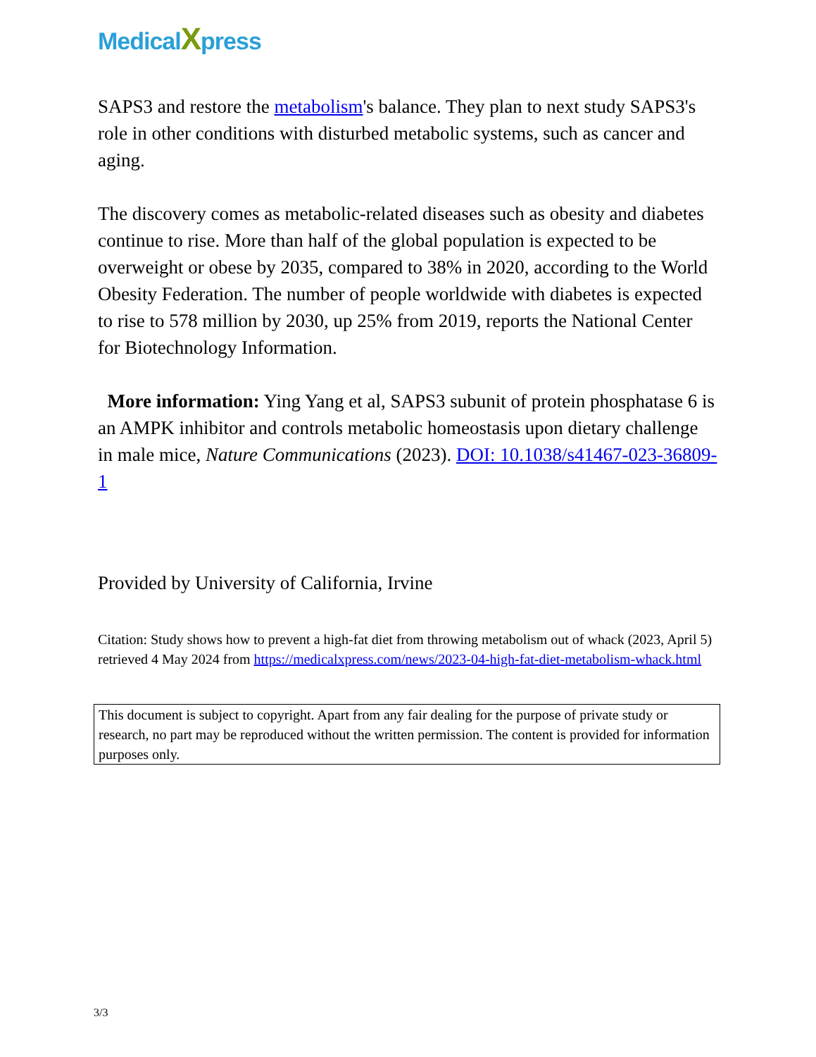MedicalXpress
SAPS3 and restore the metabolism's balance. They plan to next study SAPS3's role in other conditions with disturbed metabolic systems, such as cancer and aging.
The discovery comes as metabolic-related diseases such as obesity and diabetes continue to rise. More than half of the global population is expected to be overweight or obese by 2035, compared to 38% in 2020, according to the World Obesity Federation. The number of people worldwide with diabetes is expected to rise to 578 million by 2030, up 25% from 2019, reports the National Center for Biotechnology Information.
More information: Ying Yang et al, SAPS3 subunit of protein phosphatase 6 is an AMPK inhibitor and controls metabolic homeostasis upon dietary challenge in male mice, Nature Communications (2023). DOI: 10.1038/s41467-023-36809-1
Provided by University of California, Irvine
Citation: Study shows how to prevent a high-fat diet from throwing metabolism out of whack (2023, April 5) retrieved 4 May 2024 from https://medicalxpress.com/news/2023-04-high-fat-diet-metabolism-whack.html
This document is subject to copyright. Apart from any fair dealing for the purpose of private study or research, no part may be reproduced without the written permission. The content is provided for information purposes only.
3/3